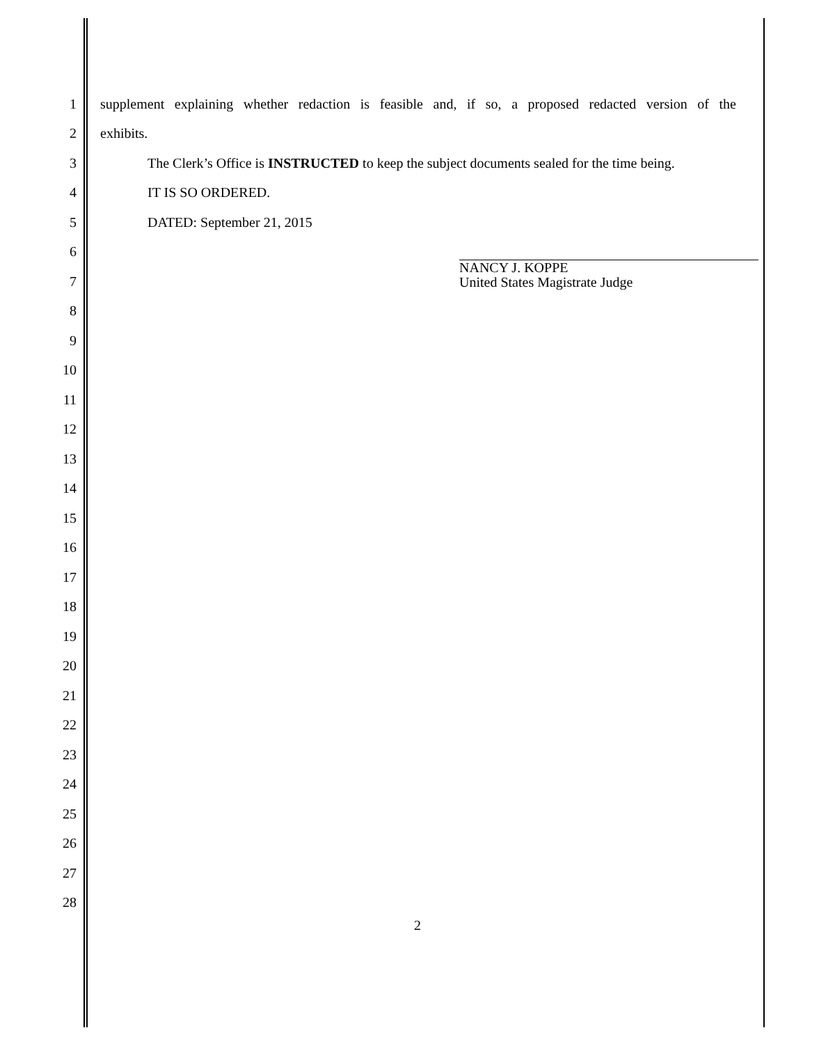1 supplement explaining whether redaction is feasible and, if so, a proposed redacted version of the
2 exhibits.
3 The Clerk’s Office is INSTRUCTED to keep the subject documents sealed for the time being.
4 IT IS SO ORDERED.
5 DATED: September 21, 2015
6
7
NANCY J. KOPPE
United States Magistrate Judge
8
9
10
11
12
13
14
15
16
17
18
19
20
21
22
23
24
25
26
27
28
2